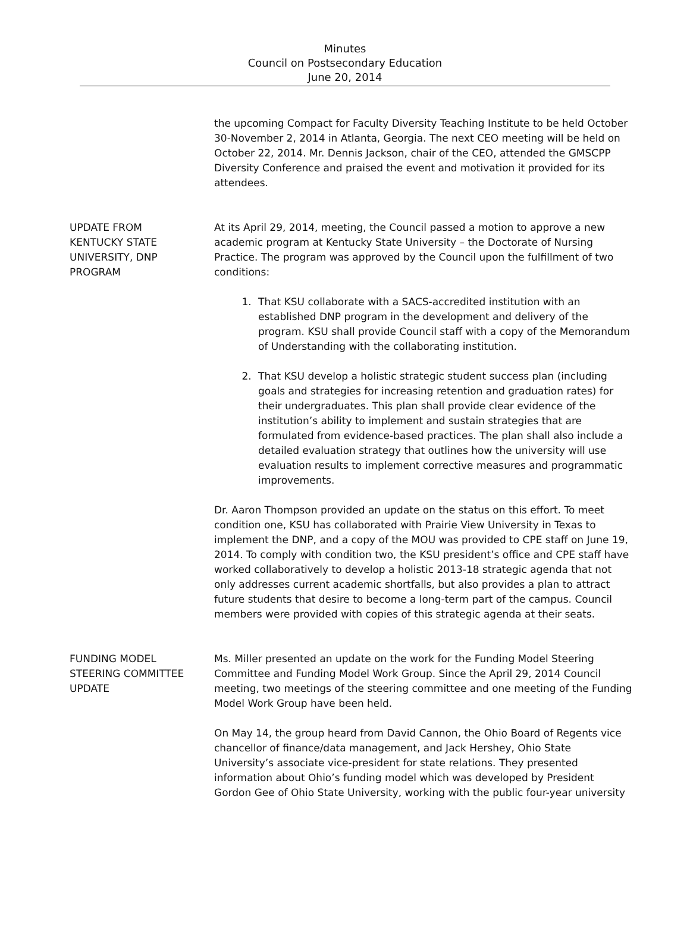Minutes
Council on Postsecondary Education
June 20, 2014
the upcoming Compact for Faculty Diversity Teaching Institute to be held October 30-November 2, 2014 in Atlanta, Georgia. The next CEO meeting will be held on October 22, 2014. Mr. Dennis Jackson, chair of the CEO, attended the GMSCPP Diversity Conference and praised the event and motivation it provided for its attendees.
UPDATE FROM
KENTUCKY STATE
UNIVERSITY, DNP
PROGRAM
At its April 29, 2014, meeting, the Council passed a motion to approve a new academic program at Kentucky State University – the Doctorate of Nursing Practice. The program was approved by the Council upon the fulfillment of two conditions:
1. That KSU collaborate with a SACS-accredited institution with an established DNP program in the development and delivery of the program. KSU shall provide Council staff with a copy of the Memorandum of Understanding with the collaborating institution.
2. That KSU develop a holistic strategic student success plan (including goals and strategies for increasing retention and graduation rates) for their undergraduates. This plan shall provide clear evidence of the institution’s ability to implement and sustain strategies that are formulated from evidence-based practices. The plan shall also include a detailed evaluation strategy that outlines how the university will use evaluation results to implement corrective measures and programmatic improvements.
Dr. Aaron Thompson provided an update on the status on this effort. To meet condition one, KSU has collaborated with Prairie View University in Texas to implement the DNP, and a copy of the MOU was provided to CPE staff on June 19, 2014. To comply with condition two, the KSU president’s office and CPE staff have worked collaboratively to develop a holistic 2013-18 strategic agenda that not only addresses current academic shortfalls, but also provides a plan to attract future students that desire to become a long-term part of the campus. Council members were provided with copies of this strategic agenda at their seats.
FUNDING MODEL
STEERING COMMITTEE
UPDATE
Ms. Miller presented an update on the work for the Funding Model Steering Committee and Funding Model Work Group. Since the April 29, 2014 Council meeting, two meetings of the steering committee and one meeting of the Funding Model Work Group have been held.
On May 14, the group heard from David Cannon, the Ohio Board of Regents vice chancellor of finance/data management, and Jack Hershey, Ohio State University’s associate vice-president for state relations. They presented information about Ohio’s funding model which was developed by President Gordon Gee of Ohio State University, working with the public four-year university